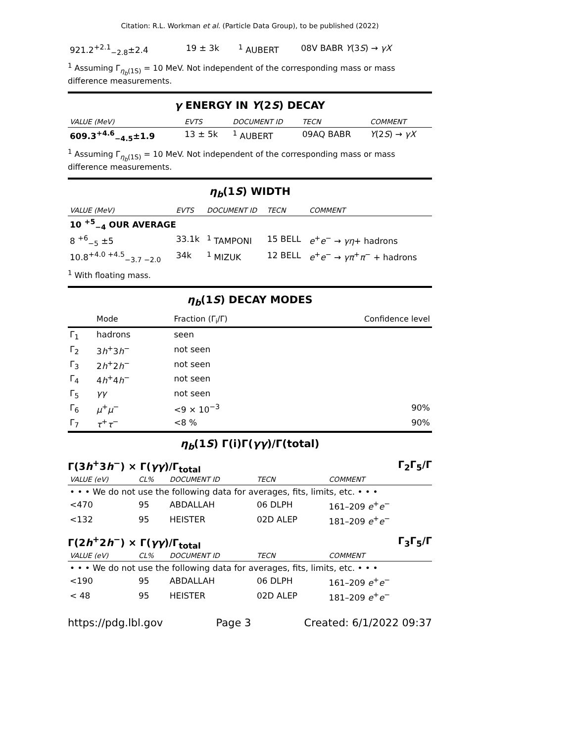Citation: R.L. Workman et al. (Particle Data Group), to be published (2022)
| 921.2<sup>+2.1</sup><sub>−2.8</sub>±2.4 | 19 ± 3k | <sup>1</sup> AUBERT | 08V BABR Υ (3 S ) → γX |
<sup>1</sup> Assuming Γ<sub>η<sub>b</sub>(1S)</sub> = 10 MeV. Not independent of the corresponding mass or mass difference measurements.
γ ENERGY IN Υ(2S) DECAY
| VALUE (MeV) | EVTS | DOCUMENT ID | TECN | COMMENT |
| --- | --- | --- | --- | --- |
| 609.3<sup>+4.6</sup><sub>−4.5</sub>±1.9 | 13 ± 5k | <sup>1</sup> AUBERT | 09AQ BABR | Υ (2 S ) → γX |
<sup>1</sup> Assuming Γ<sub>η<sub>b</sub>(1S)</sub> = 10 MeV. Not independent of the corresponding mass or mass difference measurements.
η<sub>b</sub>(1S) WIDTH
| VALUE (MeV) | EVTS | DOCUMENT ID | TECN | COMMENT |
| --- | --- | --- | --- | --- |
| 10 <sup>+5</sup><sub>−4</sub> OUR AVERAGE | | | | |
| 8 <sup>+6</sup><sub>−5</sub> ±5 | 33.1k | <sup>1</sup> TAMPONI | 15 BELL | e<sup>+</sup> e<sup>−</sup> → γη + hadrons |
| 10.8<sup>+4.0 +4.5</sup><sub>−3.7 −2.0</sub> | 34k | <sup>1</sup> MIZUK | 12 BELL | e<sup>+</sup> e<sup>−</sup> → γπ<sup>+</sup> π<sup>−</sup> + hadrons |
<sup>1</sup> With floating mass.
η<sub>b</sub>(1S) DECAY MODES
| | Mode | Fraction (Γ<sub>i</sub>/Γ) | Confidence level |
| --- | --- | --- | --- |
| Γ<sub>1</sub> | hadrons | seen | |
| Γ<sub>2</sub> | 3 h<sup>+</sup>3 h<sup>−</sup> | not seen | |
| Γ<sub>3</sub> | 2 h<sup>+</sup>2 h<sup>−</sup> | not seen | |
| Γ<sub>4</sub> | 4 h<sup>+</sup>4 h<sup>−</sup> | not seen | |
| Γ<sub>5</sub> | γγ | not seen | |
| Γ<sub>6</sub> | μ<sup>+</sup> μ<sup>−</sup> | <9 × 10<sup>−3</sup> | 90% |
| Γ<sub>7</sub> | τ<sup>+</sup> τ<sup>−</sup> | <8 % | 90% |
η<sub>b</sub>(1S) Γ(i)Γ(γγ)/Γ(total)
Γ(3h<sup>+</sup>3h<sup>−</sup>) × Γ(γγ)/Γ<sub>total</sub> Γ<sub>2</sub>Γ<sub>5</sub>/Γ
| VALUE (eV) | CL% | DOCUMENT ID | TECN | COMMENT |
| --- | --- | --- | --- | --- |
| • • • We do not use the following data for averages, fits, limits, etc. • • • | | | | |
| <470 | 95 | ABDALLAH | 06 DLPH | 161–209 e<sup>+</sup> e<sup>−</sup> |
| <132 | 95 | HEISTER | 02D ALEP | 181–209 e<sup>+</sup> e<sup>−</sup> |
Γ(2h<sup>+</sup>2h<sup>−</sup>) × Γ(γγ)/Γ<sub>total</sub> Γ<sub>3</sub>Γ<sub>5</sub>/Γ
| VALUE (eV) | CL% | DOCUMENT ID | TECN | COMMENT |
| --- | --- | --- | --- | --- |
| • • • We do not use the following data for averages, fits, limits, etc. • • • | | | | |
| <190 | 95 | ABDALLAH | 06 DLPH | 161–209 e<sup>+</sup> e<sup>−</sup> |
| < 48 | 95 | HEISTER | 02D ALEP | 181–209 e<sup>+</sup> e<sup>−</sup> |
https://pdg.lbl.gov Page 3 Created: 6/1/2022 09:37